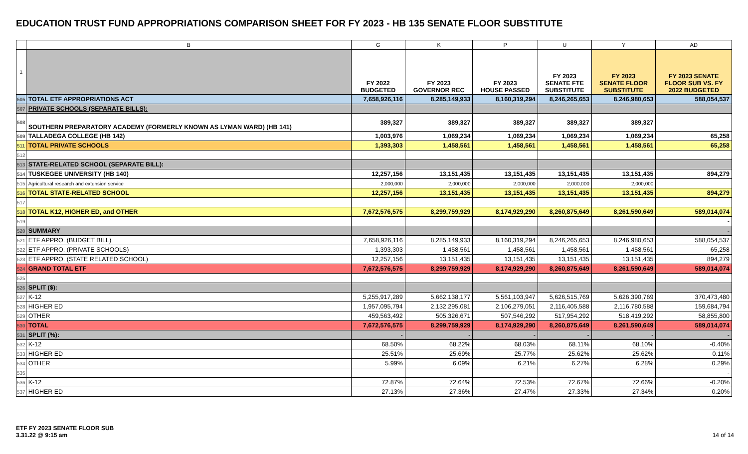EDUCATION TRUST FUND APPROPRIATIONS COMPARISON SHEET FOR FY 2023 - HB 135 SENATE FLOOR SUBSTITUTE
| | B | G | K | P | U | Y | AD |
| --- | --- | --- | --- | --- | --- | --- | --- |
| 1 | | FY 2022 BUDGETED | FY 2023 GOVERNOR REC | FY 2023 HOUSE PASSED | FY 2023 SENATE FTE SUBSTITUTE | FY 2023 SENATE FLOOR SUBSTITUTE | FY 2023 SENATE FLOOR SUB VS. FY 2022 BUDGETED |
| 505 | TOTAL ETF APPROPRIATIONS ACT | 7,658,926,116 | 8,285,149,933 | 8,160,319,294 | 8,246,265,653 | 8,246,980,653 | 588,054,537 |
| 507 | PRIVATE SCHOOLS (SEPARATE BILLS): | | | | | | |
| 508 | SOUTHERN PREPARATORY ACADEMY (FORMERLY KNOWN AS LYMAN WARD) (HB 141) | 389,327 | 389,327 | 389,327 | 389,327 | 389,327 | |
| 509 | TALLADEGA COLLEGE (HB 142) | 1,003,976 | 1,069,234 | 1,069,234 | 1,069,234 | 1,069,234 | 65,258 |
| 511 | TOTAL PRIVATE SCHOOLS | 1,393,303 | 1,458,561 | 1,458,561 | 1,458,561 | 1,458,561 | 65,258 |
| 512 | | | | | | | |
| 513 | STATE-RELATED SCHOOL (SEPARATE BILL): | | | | | | |
| 514 | TUSKEGEE UNIVERSITY (HB 140) | 12,257,156 | 13,151,435 | 13,151,435 | 13,151,435 | 13,151,435 | 894,279 |
| 515 | Agricultural research and extension service | 2,000,000 | 2,000,000 | 2,000,000 | 2,000,000 | 2,000,000 | |
| 516 | TOTAL STATE-RELATED SCHOOL | 12,257,156 | 13,151,435 | 13,151,435 | 13,151,435 | 13,151,435 | 894,279 |
| 517 | | | | | | | |
| 518 | TOTAL K12, HIGHER ED, and OTHER | 7,672,576,575 | 8,299,759,929 | 8,174,929,290 | 8,260,875,649 | 8,261,590,649 | 589,014,074 |
| 519 | | | | | | | - |
| 520 | SUMMARY | | | | | | - |
| 521 | ETF APPRO. (BUDGET BILL) | 7,658,926,116 | 8,285,149,933 | 8,160,319,294 | 8,246,265,653 | 8,246,980,653 | 588,054,537 |
| 522 | ETF APPRO. (PRIVATE SCHOOLS) | 1,393,303 | 1,458,561 | 1,458,561 | 1,458,561 | 1,458,561 | 65,258 |
| 523 | ETF APPRO. (STATE RELATED SCHOOL) | 12,257,156 | 13,151,435 | 13,151,435 | 13,151,435 | 13,151,435 | 894,279 |
| 524 | GRAND TOTAL ETF | 7,672,576,575 | 8,299,759,929 | 8,174,929,290 | 8,260,875,649 | 8,261,590,649 | 589,014,074 |
| 525 | | | | | | | |
| 526 | SPLIT ($): | | | | | | |
| 527 | K-12 | 5,255,917,289 | 5,662,138,177 | 5,561,103,947 | 5,626,515,769 | 5,626,390,769 | 370,473,480 |
| 528 | HIGHER ED | 1,957,095,794 | 2,132,295,081 | 2,106,279,051 | 2,116,405,588 | 2,116,780,588 | 159,684,794 |
| 529 | OTHER | 459,563,492 | 505,326,671 | 507,546,292 | 517,954,292 | 518,419,292 | 58,855,800 |
| 530 | TOTAL | 7,672,576,575 | 8,299,759,929 | 8,174,929,290 | 8,260,875,649 | 8,261,590,649 | 589,014,074 |
| 531 | SPLIT (%): | - | - | - | - | - | - |
| 532 | K-12 | 68.50% | 68.22% | 68.03% | 68.11% | 68.10% | -0.40% |
| 533 | HIGHER ED | 25.51% | 25.69% | 25.77% | 25.62% | 25.62% | 0.11% |
| 534 | OTHER | 5.99% | 6.09% | 6.21% | 6.27% | 6.28% | 0.29% |
| 535 | | | | | | | - |
| 536 | K-12 | 72.87% | 72.64% | 72.53% | 72.67% | 72.66% | -0.20% |
| 537 | HIGHER ED | 27.13% | 27.36% | 27.47% | 27.33% | 27.34% | 0.20% |
ETF FY 2023 SENATE FLOOR SUB
3.31.22 @ 9:15 am
14 of 14